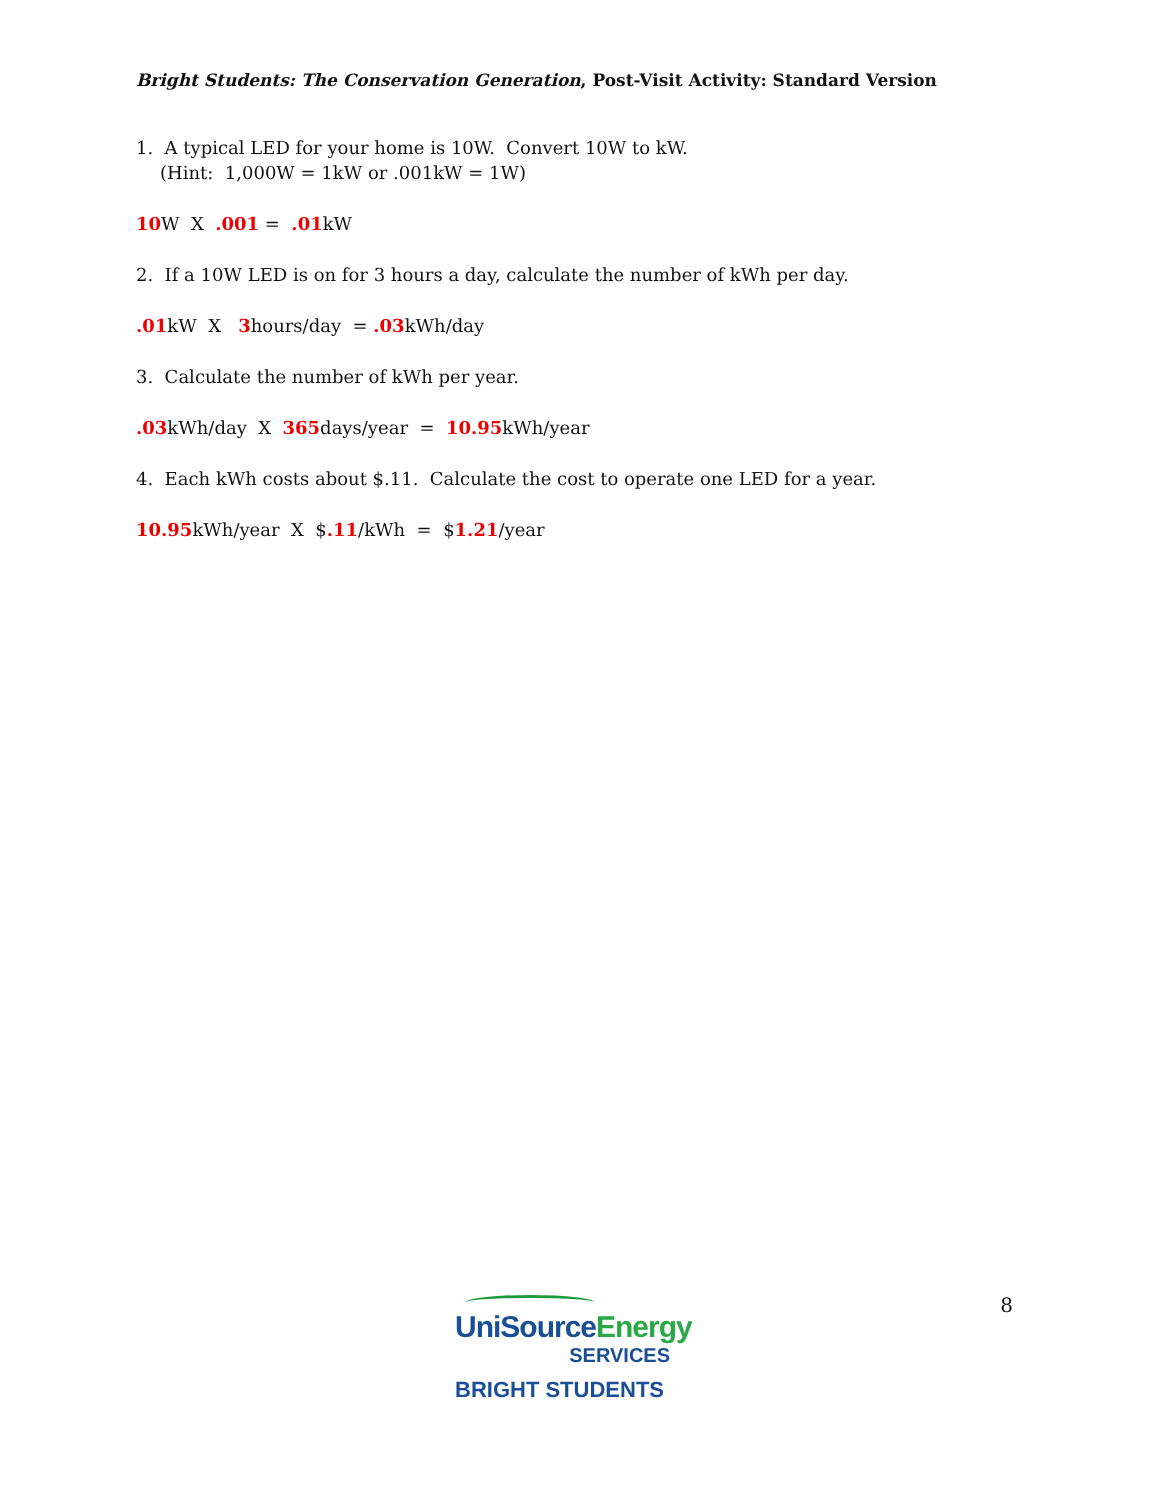Bright Students: The Conservation Generation, Post-Visit Activity: Standard Version
1. A typical LED for your home is 10W. Convert 10W to kW.
(Hint: 1,000W = 1kW or .001kW = 1W)
10 W X .001 = .01kW
2. If a 10W LED is on for 3 hours a day, calculate the number of kWh per day.
.01kW X 3hours/day = .03kWh/day
3. Calculate the number of kWh per year.
.03kWh/day X 365days/year = 10.95kWh/year
4. Each kWh costs about $.11. Calculate the cost to operate one LED for a year.
10.95kWh/year X $.11/kWh = $1.21/year
UniSourceEnergy
SERVICES
BRIGHT STUDENTS
8